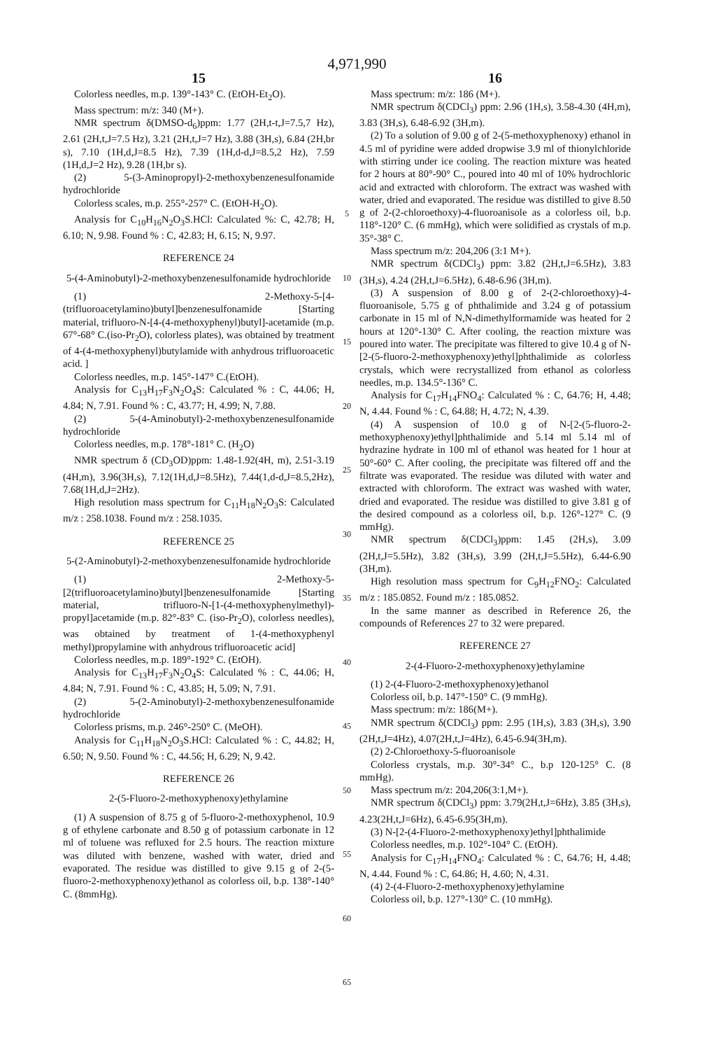4,971,990
15
Colorless needles, m.p. 139°-143° C. (EtOH-Et<sub>2</sub>O).
Mass spectrum: m/z: 340 (M+).
NMR spectrum δ(DMSO-d<sub>6</sub>)ppm: 1.77 (2H,t-t,J=7.5,7 Hz), 2.61 (2H,t,J=7.5 Hz), 3.21 (2H,t,J=7 Hz), 3.88 (3H,s), 6.84 (2H,br s), 7.10 (1H,d,J=8.5 Hz), 7.39 (1H,d-d,J=8.5,2 Hz), 7.59 (1H,d,J=2 Hz), 9.28 (1H,br s).
(2) 5-(3-Aminopropyl)-2-methoxybenzenesulfonamide hydrochloride
Colorless scales, m.p. 255°-257° C. (EtOH-H<sub>2</sub>O).
Analysis for C<sub>10</sub>H<sub>16</sub>N<sub>2</sub>O<sub>3</sub>S.HCl: Calculated %: C, 42.78; H, 6.10; N, 9.98. Found % : C, 42.83; H, 6.15; N, 9.97.
REFERENCE 24
5-(4-Aminobutyl)-2-methoxybenzenesulfonamide hydrochloride
(1) 2-Methoxy-5-[4-(trifluoroacetylamino)butyl]benzenesulfonamide [Starting material, trifluoro-N-[4-(4-methoxyphenyl)butyl]-acetamide (m.p. 67°-68° C.(iso-Pr<sub>2</sub>O), colorless plates), was obtained by treatment of 4-(4-methoxyphenyl)butylamide with anhydrous trifluoroacetic acid. ]
Colorless needles, m.p. 145°-147° C.(EtOH).
Analysis for C<sub>13</sub>H<sub>17</sub>F<sub>3</sub>N<sub>2</sub>O<sub>4</sub>S: Calculated % : C, 44.06; H, 4.84; N, 7.91. Found % : C, 43.77; H, 4.99; N, 7.88.
(2) 5-(4-Aminobutyl)-2-methoxybenzenesulfonamide hydrochloride
Colorless needles, m.p. 178°-181° C. (H<sub>2</sub>O)
NMR spectrum δ (CD<sub>3</sub>OD)ppm: 1.48-1.92(4H, m), 2.51-3.19 (4H,m), 3.96(3H,s), 7.12(1H,d,J=8.5Hz), 7.44(1,d-d,J=8.5,2Hz), 7.68(1H,d,J=2Hz).
High resolution mass spectrum for C<sub>11</sub>H<sub>18</sub>N<sub>2</sub>O<sub>3</sub>S: Calculated m/z : 258.1038. Found m/z : 258.1035.
REFERENCE 25
5-(2-Aminobutyl)-2-methoxybenzenesulfonamide hydrochloride
(1) 2-Methoxy-5-[2(trifluoroacetylamino)butyl]benzenesulfonamide [Starting material, trifluoro-N-[1-(4-methoxyphenylmethyl)-propyl]acetamide (m.p. 82°-83° C. (iso-Pr<sub>2</sub>O), colorless needles), was obtained by treatment of 1-(4-methoxyphenyl methyl)propylamine with anhydrous trifluoroacetic acid]
Colorless needles, m.p. 189°-192° C. (EtOH).
Analysis for C<sub>13</sub>H<sub>17</sub>F<sub>3</sub>N<sub>2</sub>O<sub>4</sub>S: Calculated % : C, 44.06; H, 4.84; N, 7.91. Found % : C, 43.85; H, 5.09; N, 7.91.
(2) 5-(2-Aminobutyl)-2-methoxybenzenesulfonamide hydrochloride
Colorless prisms, m.p. 246°-250° C. (MeOH).
Analysis for C<sub>11</sub>H<sub>18</sub>N<sub>2</sub>O<sub>3</sub>S.HCl: Calculated % : C, 44.82; H, 6.50; N, 9.50. Found % : C, 44.56; H, 6.29; N, 9.42.
REFERENCE 26
2-(5-Fluoro-2-methoxyphenoxy)ethylamine
(1) A suspension of 8.75 g of 5-fluoro-2-methoxyphenol, 10.9 g of ethylene carbonate and 8.50 g of potassium carbonate in 12 ml of toluene was refluxed for 2.5 hours. The reaction mixture was diluted with benzene, washed with water, dried and evaporated. The residue was distilled to give 9.15 g of 2-(5-fluoro-2-methoxyphenoxy)ethanol as colorless oil, b.p. 138°-140° C. (8mmHg).
5
10
15
20
25
30
35
40
45
50
55
60
65
16
Mass spectrum: m/z: 186 (M+).
NMR spectrum δ(CDCl<sub>3</sub>) ppm: 2.96 (1H,s), 3.58-4.30 (4H,m), 3.83 (3H,s), 6.48-6.92 (3H,m).
(2) To a solution of 9.00 g of 2-(5-methoxyphenoxy) ethanol in 4.5 ml of pyridine were added dropwise 3.9 ml of thionylchloride with stirring under ice cooling. The reaction mixture was heated for 2 hours at 80°-90° C., poured into 40 ml of 10% hydrochloric acid and extracted with chloroform. The extract was washed with water, dried and evaporated. The residue was distilled to give 8.50 g of 2-(2-chloroethoxy)-4-fluoroanisole as a colorless oil, b.p. 118°-120° C. (6 mmHg), which were solidified as crystals of m.p. 35°-38° C.
Mass spectrum m/z: 204,206 (3:1 M+).
NMR spectrum δ(CDCl<sub>3</sub>) ppm: 3.82 (2H,t,J=6.5Hz), 3.83 (3H,s), 4.24 (2H,t,J=6.5Hz), 6.48-6.96 (3H,m).
(3) A suspension of 8.00 g of 2-(2-chloroethoxy)-4-fluoroanisole, 5.75 g of phthalimide and 3.24 g of potassium carbonate in 15 ml of N,N-dimethylformamide was heated for 2 hours at 120°-130° C. After cooling, the reaction mixture was poured into water. The precipitate was filtered to give 10.4 g of N-[2-(5-fluoro-2-methoxyphenoxy)ethyl]phthalimide as colorless crystals, which were recrystallized from ethanol as colorless needles, m.p. 134.5°-136° C.
Analysis for C<sub>17</sub>H<sub>14</sub>FNO<sub>4</sub>: Calculated % : C, 64.76; H, 4.48; N, 4.44. Found % : C, 64.88; H, 4.72; N, 4.39.
(4) A suspension of 10.0 g of N-[2-(5-fluoro-2-methoxyphenoxy)ethyl]phthalimide and 5.14 ml 5.14 ml of hydrazine hydrate in 100 ml of ethanol was heated for 1 hour at 50°-60° C. After cooling, the precipitate was filtered off and the filtrate was evaporated. The residue was diluted with water and extracted with chloroform. The extract was washed with water, dried and evaporated. The residue was distilled to give 3.81 g of the desired compound as a colorless oil, b.p. 126°-127° C. (9 mmHg).
NMR spectrum δ(CDCl<sub>3</sub>)ppm: 1.45 (2H,s), 3.09 (2H,t,J=5.5Hz), 3.82 (3H,s), 3.99 (2H,t,J=5.5Hz), 6.44-6.90 (3H,m).
High resolution mass spectrum for C<sub>9</sub>H<sub>12</sub>FNO<sub>2</sub>: Calculated m/z : 185.0852. Found m/z : 185.0852.
In the same manner as described in Reference 26, the compounds of References 27 to 32 were prepared.
REFERENCE 27
2-(4-Fluoro-2-methoxyphenoxy)ethylamine
(1) 2-(4-Fluoro-2-methoxyphenoxy)ethanol
Colorless oil, b.p. 147°-150° C. (9 mmHg).
Mass spectrum: m/z: 186(M+).
NMR spectrum δ(CDCl<sub>3</sub>) ppm: 2.95 (1H,s), 3.83 (3H,s), 3.90 (2H,t,J=4Hz), 4.07(2H,t,J=4Hz), 6.45-6.94(3H,m).
(2) 2-Chloroethoxy-5-fluoroanisole
Colorless crystals, m.p. 30°-34° C., b.p 120-125° C. (8 mmHg).
Mass spectrum m/z: 204,206(3:1,M+).
NMR spectrum δ(CDCl<sub>3</sub>) ppm: 3.79(2H,t,J=6Hz), 3.85 (3H,s), 4.23(2H,t,J=6Hz), 6.45-6.95(3H,m).
(3) N-[2-(4-Fluoro-2-methoxyphenoxy)ethyl]phthalimide
Colorless needles, m.p. 102°-104° C. (EtOH).
Analysis for C<sub>17</sub>H<sub>14</sub>FNO<sub>4</sub>: Calculated % : C, 64.76; H, 4.48; N, 4.44. Found % : C, 64.86; H, 4.60; N, 4.31.
(4) 2-(4-Fluoro-2-methoxyphenoxy)ethylamine
Colorless oil, b.p. 127°-130° C. (10 mmHg).